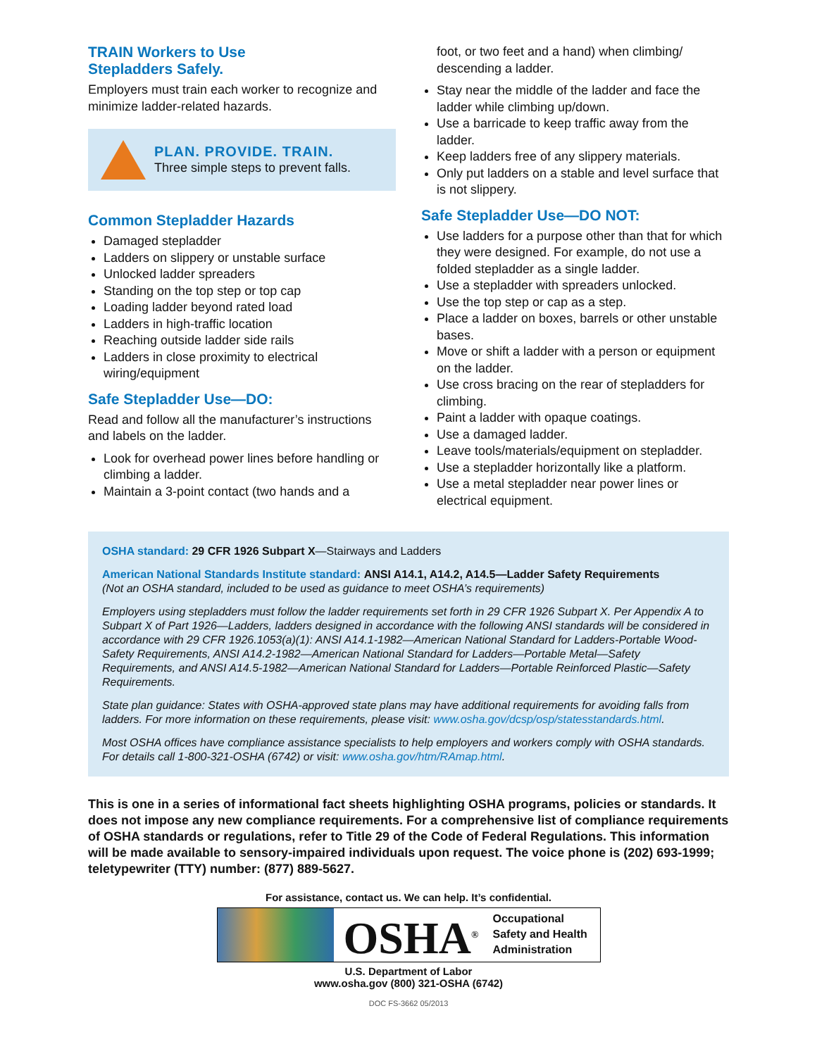TRAIN Workers to Use
Stepladders Safely.
Employers must train each worker to recognize and minimize ladder-related hazards.
PLAN. PROVIDE. TRAIN.
Three simple steps to prevent falls.
Common Stepladder Hazards
Damaged stepladder
Ladders on slippery or unstable surface
Unlocked ladder spreaders
Standing on the top step or top cap
Loading ladder beyond rated load
Ladders in high-traffic location
Reaching outside ladder side rails
Ladders in close proximity to electrical wiring/equipment
Safe Stepladder Use—DO:
Read and follow all the manufacturer’s instructions and labels on the ladder.
Look for overhead power lines before handling or climbing a ladder.
Maintain a 3-point contact (two hands and a
foot, or two feet and a hand) when climbing/ descending a ladder.
Stay near the middle of the ladder and face the ladder while climbing up/down.
Use a barricade to keep traffic away from the ladder.
Keep ladders free of any slippery materials.
Only put ladders on a stable and level surface that is not slippery.
Safe Stepladder Use—DO NOT:
Use ladders for a purpose other than that for which they were designed. For example, do not use a folded stepladder as a single ladder.
Use a stepladder with spreaders unlocked.
Use the top step or cap as a step.
Place a ladder on boxes, barrels or other unstable bases.
Move or shift a ladder with a person or equipment on the ladder.
Use cross bracing on the rear of stepladders for climbing.
Paint a ladder with opaque coatings.
Use a damaged ladder.
Leave tools/materials/equipment on stepladder.
Use a stepladder horizontally like a platform.
Use a metal stepladder near power lines or electrical equipment.
OSHA standard: 29 CFR 1926 Subpart X—Stairways and Ladders
American National Standards Institute standard: ANSI A14.1, A14.2, A14.5—Ladder Safety Requirements
(Not an OSHA standard, included to be used as guidance to meet OSHA’s requirements)
Employers using stepladders must follow the ladder requirements set forth in 29 CFR 1926 Subpart X. Per Appendix A to Subpart X of Part 1926—Ladders, ladders designed in accordance with the following ANSI standards will be considered in accordance with 29 CFR 1926.1053(a)(1): ANSI A14.1-1982—American National Standard for Ladders-Portable Wood-Safety Requirements, ANSI A14.2-1982—American National Standard for Ladders—Portable Metal—Safety Requirements, and ANSI A14.5-1982—American National Standard for Ladders—Portable Reinforced Plastic—Safety Requirements.
State plan guidance: States with OSHA-approved state plans may have additional requirements for avoiding falls from ladders. For more information on these requirements, please visit: www.osha.gov/dcsp/osp/statesstandards.html.
Most OSHA offices have compliance assistance specialists to help employers and workers comply with OSHA standards. For details call 1-800-321-OSHA (6742) or visit: www.osha.gov/htm/RAmap.html.
This is one in a series of informational fact sheets highlighting OSHA programs, policies or standards. It does not impose any new compliance requirements. For a comprehensive list of compliance requirements of OSHA standards or regulations, refer to Title 29 of the Code of Federal Regulations. This information will be made available to sensory-impaired individuals upon request. The voice phone is (202) 693-1999; teletypewriter (TTY) number: (877) 889-5627.
For assistance, contact us. We can help. It’s confidential.
OSHA<sup>®</sup>
Occupational
Safety and Health
Administration
U.S. Department of Labor
www.osha.gov (800) 321-OSHA (6742)
DOC FS-3662 05/2013